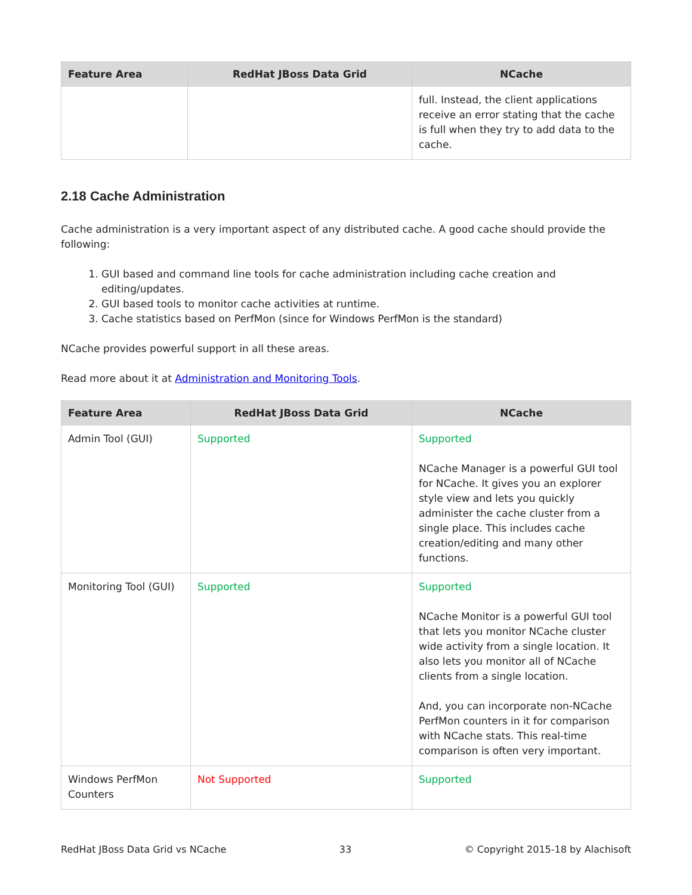| Feature Area | RedHat JBoss Data Grid | NCache |
| --- | --- | --- |
| | | full. Instead, the client applications receive an error stating that the cache is full when they try to add data to the cache. |
2.18 Cache Administration
Cache administration is a very important aspect of any distributed cache. A good cache should provide the following:
1. GUI based and command line tools for cache administration including cache creation and editing/updates.
2. GUI based tools to monitor cache activities at runtime.
3. Cache statistics based on PerfMon (since for Windows PerfMon is the standard)
NCache provides powerful support in all these areas.
Read more about it at Administration and Monitoring Tools.
| Feature Area | RedHat JBoss Data Grid | NCache |
| --- | --- | --- |
| Admin Tool (GUI) | Supported | Supported NCache Manager is a powerful GUI tool for NCache. It gives you an explorer style view and lets you quickly administer the cache cluster from a single place. This includes cache creation/editing and many other functions. |
| Monitoring Tool (GUI) | Supported | Supported NCache Monitor is a powerful GUI tool that lets you monitor NCache cluster wide activity from a single location. It also lets you monitor all of NCache clients from a single location. And, you can incorporate non-NCache PerfMon counters in it for comparison with NCache stats. This real-time comparison is often very important. |
| Windows PerfMon Counters | Not Supported | Supported |
RedHat JBoss Data Grid vs NCache 33 © Copyright 2015-18 by Alachisoft